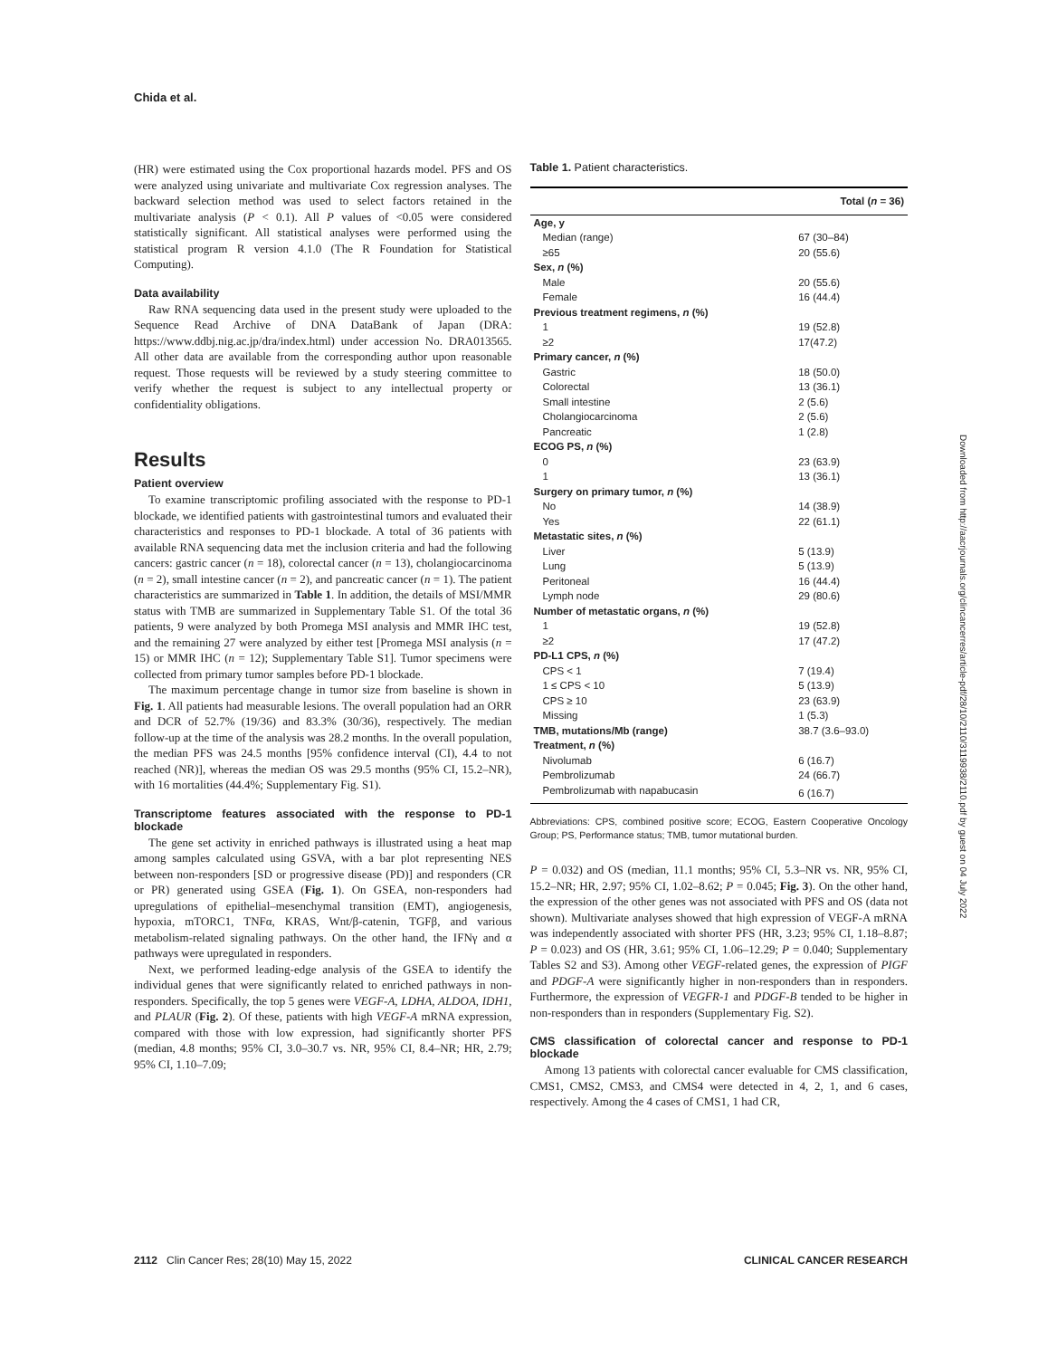Chida et al.
(HR) were estimated using the Cox proportional hazards model. PFS and OS were analyzed using univariate and multivariate Cox regression analyses. The backward selection method was used to select factors retained in the multivariate analysis (P < 0.1). All P values of <0.05 were considered statistically significant. All statistical analyses were performed using the statistical program R version 4.1.0 (The R Foundation for Statistical Computing).
Data availability
Raw RNA sequencing data used in the present study were uploaded to the Sequence Read Archive of DNA DataBank of Japan (DRA: https://www.ddbj.nig.ac.jp/dra/index.html) under accession No. DRA013565. All other data are available from the corresponding author upon reasonable request. Those requests will be reviewed by a study steering committee to verify whether the request is subject to any intellectual property or confidentiality obligations.
Results
Patient overview
To examine transcriptomic profiling associated with the response to PD-1 blockade, we identified patients with gastrointestinal tumors and evaluated their characteristics and responses to PD-1 blockade. A total of 36 patients with available RNA sequencing data met the inclusion criteria and had the following cancers: gastric cancer (n = 18), colorectal cancer (n = 13), cholangiocarcinoma (n = 2), small intestine cancer (n = 2), and pancreatic cancer (n = 1). The patient characteristics are summarized in Table 1. In addition, the details of MSI/MMR status with TMB are summarized in Supplementary Table S1. Of the total 36 patients, 9 were analyzed by both Promega MSI analysis and MMR IHC test, and the remaining 27 were analyzed by either test [Promega MSI analysis (n = 15) or MMR IHC (n = 12); Supplementary Table S1]. Tumor specimens were collected from primary tumor samples before PD-1 blockade.
The maximum percentage change in tumor size from baseline is shown in Fig. 1. All patients had measurable lesions. The overall population had an ORR and DCR of 52.7% (19/36) and 83.3% (30/36), respectively. The median follow-up at the time of the analysis was 28.2 months. In the overall population, the median PFS was 24.5 months [95% confidence interval (CI), 4.4 to not reached (NR)], whereas the median OS was 29.5 months (95% CI, 15.2–NR), with 16 mortalities (44.4%; Supplementary Fig. S1).
Transcriptome features associated with the response to PD-1 blockade
The gene set activity in enriched pathways is illustrated using a heat map among samples calculated using GSVA, with a bar plot representing NES between non-responders [SD or progressive disease (PD)] and responders (CR or PR) generated using GSEA (Fig. 1). On GSEA, non-responders had upregulations of epithelial–mesenchymal transition (EMT), angiogenesis, hypoxia, mTORC1, TNFα, KRAS, Wnt/β-catenin, TGFβ, and various metabolism-related signaling pathways. On the other hand, the IFNγ and α pathways were upregulated in responders.
Next, we performed leading-edge analysis of the GSEA to identify the individual genes that were significantly related to enriched pathways in non-responders. Specifically, the top 5 genes were VEGF-A, LDHA, ALDOA, IDH1, and PLAUR (Fig. 2). Of these, patients with high VEGF-A mRNA expression, compared with those with low expression, had significantly shorter PFS (median, 4.8 months; 95% CI, 3.0–30.7 vs. NR, 95% CI, 8.4–NR; HR, 2.79; 95% CI, 1.10–7.09;
Table 1. Patient characteristics.
| | Total ( n = 36) |
| --- | --- |
| Age, y | |
| Median (range) | 67 (30–84) |
| ≥65 | 20 (55.6) |
| Sex, n (%) | |
| Male | 20 (55.6) |
| Female | 16 (44.4) |
| Previous treatment regimens, n (%) | |
| 1 | 19 (52.8) |
| ≥2 | 17(47.2) |
| Primary cancer, n (%) | |
| Gastric | 18 (50.0) |
| Colorectal | 13 (36.1) |
| Small intestine | 2 (5.6) |
| Cholangiocarcinoma | 2 (5.6) |
| Pancreatic | 1 (2.8) |
| ECOG PS, n (%) | |
| 0 | 23 (63.9) |
| 1 | 13 (36.1) |
| Surgery on primary tumor, n (%) | |
| No | 14 (38.9) |
| Yes | 22 (61.1) |
| Metastatic sites, n (%) | |
| Liver | 5 (13.9) |
| Lung | 5 (13.9) |
| Peritoneal | 16 (44.4) |
| Lymph node | 29 (80.6) |
| Number of metastatic organs, n (%) | |
| 1 | 19 (52.8) |
| ≥2 | 17 (47.2) |
| PD-L1 CPS, n (%) | |
| CPS < 1 | 7 (19.4) |
| 1 ≤ CPS < 10 | 5 (13.9) |
| CPS ≥ 10 | 23 (63.9) |
| Missing | 1 (5.3) |
| TMB, mutations/Mb (range) | 38.7 (3.6–93.0) |
| Treatment, n (%) | |
| Nivolumab | 6 (16.7) |
| Pembrolizumab | 24 (66.7) |
| Pembrolizumab with napabucasin | 6 (16.7) |
Abbreviations: CPS, combined positive score; ECOG, Eastern Cooperative Oncology Group; PS, Performance status; TMB, tumor mutational burden.
P = 0.032) and OS (median, 11.1 months; 95% CI, 5.3–NR vs. NR, 95% CI, 15.2–NR; HR, 2.97; 95% CI, 1.02–8.62; P = 0.045; Fig. 3). On the other hand, the expression of the other genes was not associated with PFS and OS (data not shown). Multivariate analyses showed that high expression of VEGF-A mRNA was independently associated with shorter PFS (HR, 3.23; 95% CI, 1.18–8.87; P = 0.023) and OS (HR, 3.61; 95% CI, 1.06–12.29; P = 0.040; Supplementary Tables S2 and S3). Among other VEGF-related genes, the expression of PIGF and PDGF-A were significantly higher in non-responders than in responders. Furthermore, the expression of VEGFR-1 and PDGF-B tended to be higher in non-responders than in responders (Supplementary Fig. S2).
CMS classification of colorectal cancer and response to PD-1 blockade
Among 13 patients with colorectal cancer evaluable for CMS classification, CMS1, CMS2, CMS3, and CMS4 were detected in 4, 2, 1, and 6 cases, respectively. Among the 4 cases of CMS1, 1 had CR,
Downloaded from http://aacrjournals.org/clincancerres/article-pdf/28/10/2110/3119938/2110.pdf by guest on 04 July 2022
2112 Clin Cancer Res; 28(10) May 15, 2022 CLINICAL CANCER RESEARCH